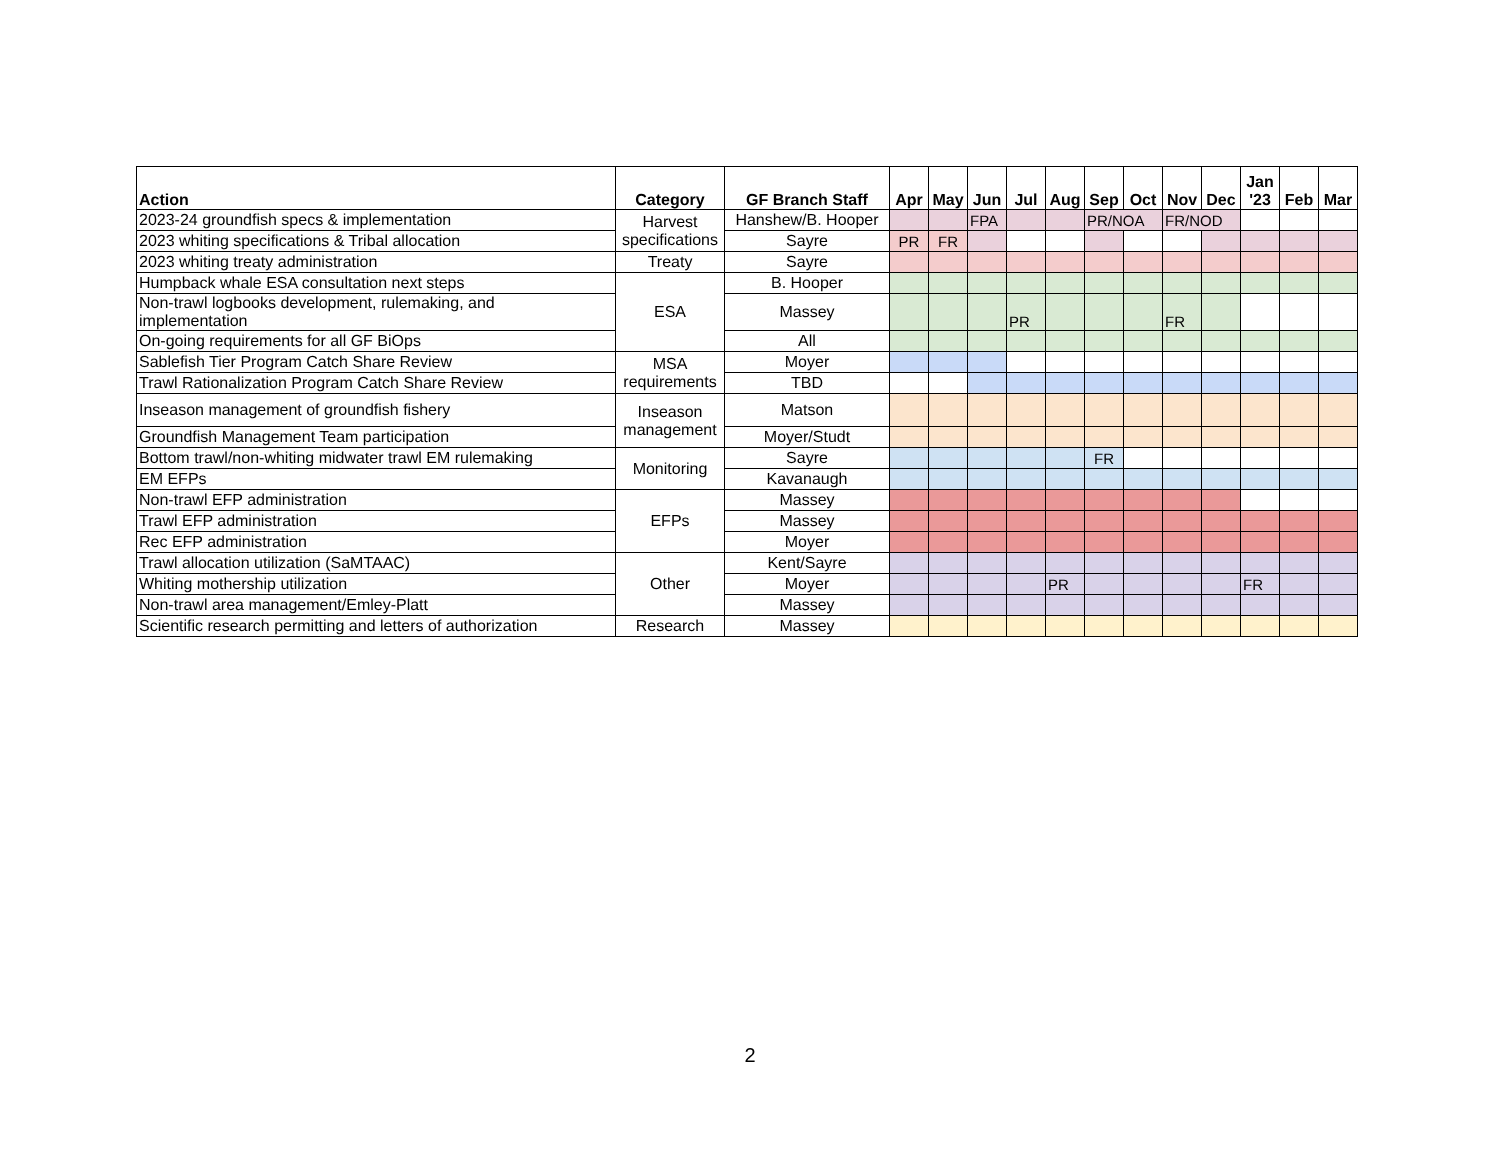| Action | Category | GF Branch Staff | Apr | May | Jun | Jul | Aug | Sep | Oct | Nov | Dec | Jan '23 | Feb | Mar |
| --- | --- | --- | --- | --- | --- | --- | --- | --- | --- | --- | --- | --- | --- | --- |
| 2023-24 groundfish specs & implementation | Harvest specifications | Hanshew/B. Hooper | | | FPA | | | PR/NOA | | FR/NOD | | | | |
| 2023 whiting specifications & Tribal allocation | | Sayre | PR | FR | | | | | | | | | | |
| 2023 whiting treaty administration | Treaty | Sayre | | | | | | | | | | | | |
| Humpback whale ESA consultation next steps | ESA | B. Hooper | | | | | | | | | | | | |
| Non-trawl logbooks development, rulemaking, and implementation | | Massey | | | | PR | | | | FR | | | | |
| On-going requirements for all GF BiOps | | All | | | | | | | | | | | | |
| Sablefish Tier Program Catch Share Review | MSA requirements | Moyer | | | | | | | | | | | | |
| Trawl Rationalization Program Catch Share Review | | TBD | | | | | | | | | | | | |
| Inseason management of groundfish fishery | Inseason management | Matson | | | | | | | | | | | | |
| Groundfish Management Team participation | | Moyer/Studt | | | | | | | | | | | | |
| Bottom trawl/non-whiting midwater trawl EM rulemaking | Monitoring | Sayre | | | | | | FR | | | | | | |
| EM EFPs | | Kavanaugh | | | | | | | | | | | | |
| Non-trawl EFP administration | EFPs | Massey | | | | | | | | | | | | |
| Trawl EFP administration | | Massey | | | | | | | | | | | | |
| Rec EFP administration | | Moyer | | | | | | | | | | | | |
| Trawl allocation utilization (SaMTAAC) | Other | Kent/Sayre | | | | | | | | | | | | |
| Whiting mothership utilization | | Moyer | | | | | PR | | | | | FR | | |
| Non-trawl area management/Emley-Platt | | Massey | | | | | | | | | | | | |
| Scientific research permitting and letters of authorization | Research | Massey | | | | | | | | | | | | |
2